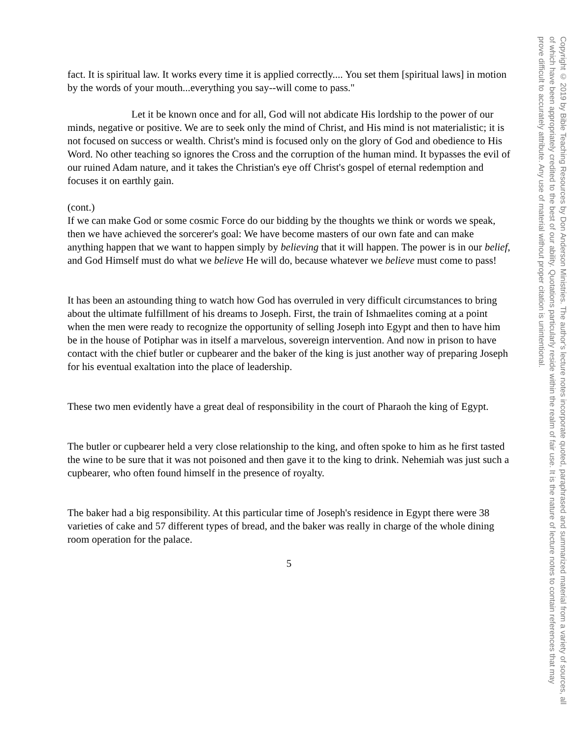fact. It is spiritual law. It works every time it is applied correctly.... You set them [spiritual laws] in motion by the words of your mouth...everything you say--will come to pass."
Let it be known once and for all, God will not abdicate His lordship to the power of our minds, negative or positive. We are to seek only the mind of Christ, and His mind is not materialistic; it is not focused on success or wealth. Christ's mind is focused only on the glory of God and obedience to His Word. No other teaching so ignores the Cross and the corruption of the human mind. It bypasses the evil of our ruined Adam nature, and it takes the Christian's eye off Christ's gospel of eternal redemption and focuses it on earthly gain.
(cont.)
If we can make God or some cosmic Force do our bidding by the thoughts we think or words we speak, then we have achieved the sorcerer's goal: We have become masters of our own fate and can make anything happen that we want to happen simply by believing that it will happen. The power is in our belief, and God Himself must do what we believe He will do, because whatever we believe must come to pass!
It has been an astounding thing to watch how God has overruled in very difficult circumstances to bring about the ultimate fulfillment of his dreams to Joseph. First, the train of Ishmaelites coming at a point when the men were ready to recognize the opportunity of selling Joseph into Egypt and then to have him be in the house of Potiphar was in itself a marvelous, sovereign intervention. And now in prison to have contact with the chief butler or cupbearer and the baker of the king is just another way of preparing Joseph for his eventual exaltation into the place of leadership.
These two men evidently have a great deal of responsibility in the court of Pharaoh the king of Egypt.
The butler or cupbearer held a very close relationship to the king, and often spoke to him as he first tasted the wine to be sure that it was not poisoned and then gave it to the king to drink. Nehemiah was just such a cupbearer, who often found himself in the presence of royalty.
The baker had a big responsibility. At this particular time of Joseph's residence in Egypt there were 38 varieties of cake and 57 different types of bread, and the baker was really in charge of the whole dining room operation for the palace.
5
Copyright © 2019 by Bible Teaching Resources by Don Anderson Ministries. The author's lecture notes incorporate quoted, paraphrased and summarized material from a variety of sources, all of which have been appropriately credited to the best of our ability. Quotations particularly reside within the realm of fair use. It is the nature of lecture notes to contain references that may prove difficult to accurately attribute. Any use of material without proper citation is unintentional.